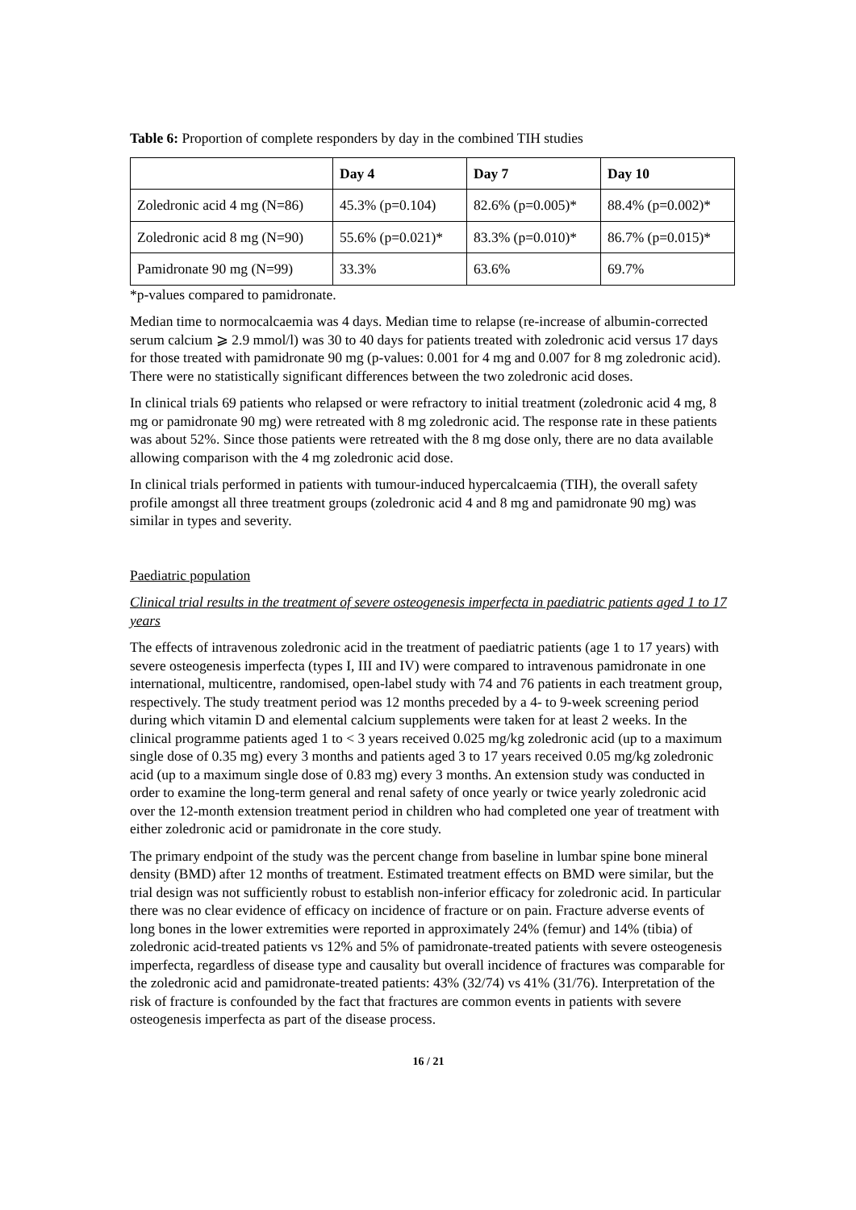Table 6: Proportion of complete responders by day in the combined TIH studies
| | Day 4 | Day 7 | Day 10 |
| --- | --- | --- | --- |
| Zoledronic acid 4 mg (N=86) | 45.3% (p=0.104) | 82.6% (p=0.005)* | 88.4% (p=0.002)* |
| Zoledronic acid 8 mg (N=90) | 55.6% (p=0.021)* | 83.3% (p=0.010)* | 86.7% (p=0.015)* |
| Pamidronate 90 mg (N=99) | 33.3% | 63.6% | 69.7% |
*p-values compared to pamidronate.
Median time to normocalcaemia was 4 days. Median time to relapse (re-increase of albumin-corrected serum calcium ⩾ 2.9 mmol/l) was 30 to 40 days for patients treated with zoledronic acid versus 17 days for those treated with pamidronate 90 mg (p-values: 0.001 for 4 mg and 0.007 for 8 mg zoledronic acid). There were no statistically significant differences between the two zoledronic acid doses.
In clinical trials 69 patients who relapsed or were refractory to initial treatment (zoledronic acid 4 mg, 8 mg or pamidronate 90 mg) were retreated with 8 mg zoledronic acid. The response rate in these patients was about 52%. Since those patients were retreated with the 8 mg dose only, there are no data available allowing comparison with the 4 mg zoledronic acid dose.
In clinical trials performed in patients with tumour-induced hypercalcaemia (TIH), the overall safety profile amongst all three treatment groups (zoledronic acid 4 and 8 mg and pamidronate 90 mg) was similar in types and severity.
Paediatric population
Clinical trial results in the treatment of severe osteogenesis imperfecta in paediatric patients aged 1 to 17 years
The effects of intravenous zoledronic acid in the treatment of paediatric patients (age 1 to 17 years) with severe osteogenesis imperfecta (types I, III and IV) were compared to intravenous pamidronate in one international, multicentre, randomised, open-label study with 74 and 76 patients in each treatment group, respectively. The study treatment period was 12 months preceded by a 4- to 9-week screening period during which vitamin D and elemental calcium supplements were taken for at least 2 weeks. In the clinical programme patients aged 1 to < 3 years received 0.025 mg/kg zoledronic acid (up to a maximum single dose of 0.35 mg) every 3 months and patients aged 3 to 17 years received 0.05 mg/kg zoledronic acid (up to a maximum single dose of 0.83 mg) every 3 months. An extension study was conducted in order to examine the long-term general and renal safety of once yearly or twice yearly zoledronic acid over the 12-month extension treatment period in children who had completed one year of treatment with either zoledronic acid or pamidronate in the core study.
The primary endpoint of the study was the percent change from baseline in lumbar spine bone mineral density (BMD) after 12 months of treatment. Estimated treatment effects on BMD were similar, but the trial design was not sufficiently robust to establish non-inferior efficacy for zoledronic acid. In particular there was no clear evidence of efficacy on incidence of fracture or on pain. Fracture adverse events of long bones in the lower extremities were reported in approximately 24% (femur) and 14% (tibia) of zoledronic acid-treated patients vs 12% and 5% of pamidronate-treated patients with severe osteogenesis imperfecta, regardless of disease type and causality but overall incidence of fractures was comparable for the zoledronic acid and pamidronate-treated patients: 43% (32/74) vs 41% (31/76). Interpretation of the risk of fracture is confounded by the fact that fractures are common events in patients with severe osteogenesis imperfecta as part of the disease process.
16 / 21